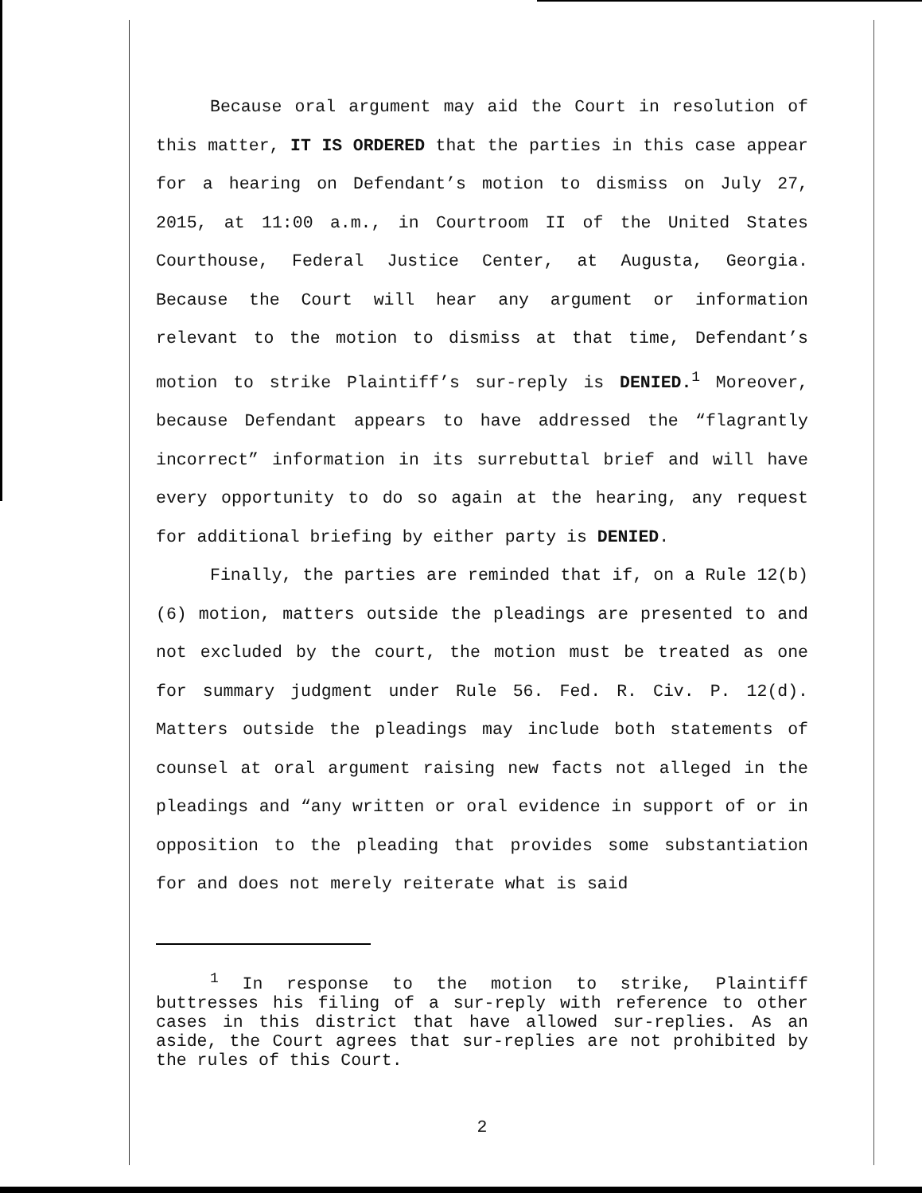Because oral argument may aid the Court in resolution of this matter, IT IS ORDERED that the parties in this case appear for a hearing on Defendant’s motion to dismiss on July 27, 2015, at 11:00 a.m., in Courtroom II of the United States Courthouse, Federal Justice Center, at Augusta, Georgia. Because the Court will hear any argument or information relevant to the motion to dismiss at that time, Defendant’s motion to strike Plaintiff’s sur-reply is DENIED.<sup>1</sup> Moreover, because Defendant appears to have addressed the “flagrantly incorrect” information in its surrebuttal brief and will have every opportunity to do so again at the hearing, any request for additional briefing by either party is DENIED.
Finally, the parties are reminded that if, on a Rule 12(b)(6) motion, matters outside the pleadings are presented to and not excluded by the court, the motion must be treated as one for summary judgment under Rule 56. Fed. R. Civ. P. 12(d). Matters outside the pleadings may include both statements of counsel at oral argument raising new facts not alleged in the pleadings and “any written or oral evidence in support of or in opposition to the pleading that provides some substantiation for and does not merely reiterate what is said
<sup>1</sup> In response to the motion to strike, Plaintiff buttresses his filing of a sur-reply with reference to other cases in this district that have allowed sur-replies. As an aside, the Court agrees that sur-replies are not prohibited by the rules of this Court.
2